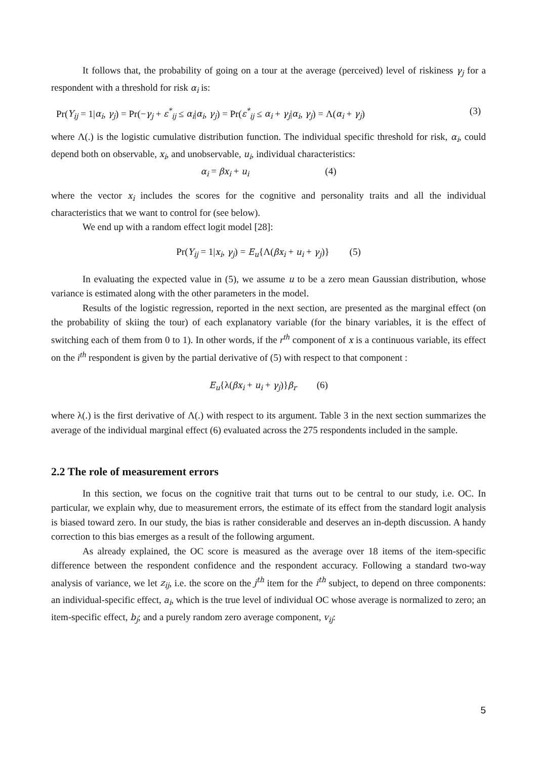It follows that, the probability of going on a tour at the average (perceived) level of riskiness γ<sub>j</sub> for a respondent with a threshold for risk α<sub>i</sub> is:
Pr(Y<sub>ij</sub> = 1|α<sub>i</sub>, γ<sub>j</sub>) = Pr(−γ<sub>j</sub> + ε<sup>*</sup><sub>ij</sub> ≤ α<sub>i</sub>|α<sub>i</sub>, γ<sub>j</sub>) = Pr(ε<sup>*</sup><sub>ij</sub> ≤ α<sub>i</sub> + γ<sub>j</sub>|α<sub>i</sub>, γ<sub>j</sub>) = Λ(α<sub>i</sub> + γ<sub>j</sub>) (3)
where Λ(.) is the logistic cumulative distribution function. The individual specific threshold for risk, α<sub>i</sub>, could depend both on observable, x<sub>i</sub>, and unobservable, u<sub>i</sub>, individual characteristics:
α<sub>i</sub> = βx<sub>i</sub> + u<sub>i</sub> (4)
where the vector x<sub>i</sub> includes the scores for the cognitive and personality traits and all the individual characteristics that we want to control for (see below).
We end up with a random effect logit model [28]:
Pr(Y<sub>ij</sub> = 1|x<sub>i</sub>, γ<sub>j</sub>) = E<sub>u</sub>{Λ(βx<sub>i</sub> + u<sub>i</sub> + γ<sub>j</sub>)} (5)
In evaluating the expected value in (5), we assume u to be a zero mean Gaussian distribution, whose variance is estimated along with the other parameters in the model.
Results of the logistic regression, reported in the next section, are presented as the marginal effect (on the probability of skiing the tour) of each explanatory variable (for the binary variables, it is the effect of switching each of them from 0 to 1). In other words, if the r<sup>th</sup> component of x is a continuous variable, its effect on the i<sup>th</sup> respondent is given by the partial derivative of (5) with respect to that component :
E<sub>u</sub>{λ(βx<sub>i</sub> + u<sub>i</sub> + γ<sub>j</sub>)}β<sub>r</sub> (6)
where λ(.) is the first derivative of Λ(.) with respect to its argument. Table 3 in the next section summarizes the average of the individual marginal effect (6) evaluated across the 275 respondents included in the sample.
2.2 The role of measurement errors
In this section, we focus on the cognitive trait that turns out to be central to our study, i.e. OC. In particular, we explain why, due to measurement errors, the estimate of its effect from the standard logit analysis is biased toward zero. In our study, the bias is rather considerable and deserves an in-depth discussion. A handy correction to this bias emerges as a result of the following argument.
As already explained, the OC score is measured as the average over 18 items of the item-specific difference between the respondent confidence and the respondent accuracy. Following a standard two-way analysis of variance, we let z<sub>ij</sub>, i.e. the score on the j<sup>th</sup> item for the i<sup>th</sup> subject, to depend on three components: an individual-specific effect, a<sub>i</sub>, which is the true level of individual OC whose average is normalized to zero; an item-specific effect, b<sub>j</sub>; and a purely random zero average component, v<sub>ij</sub>:
5